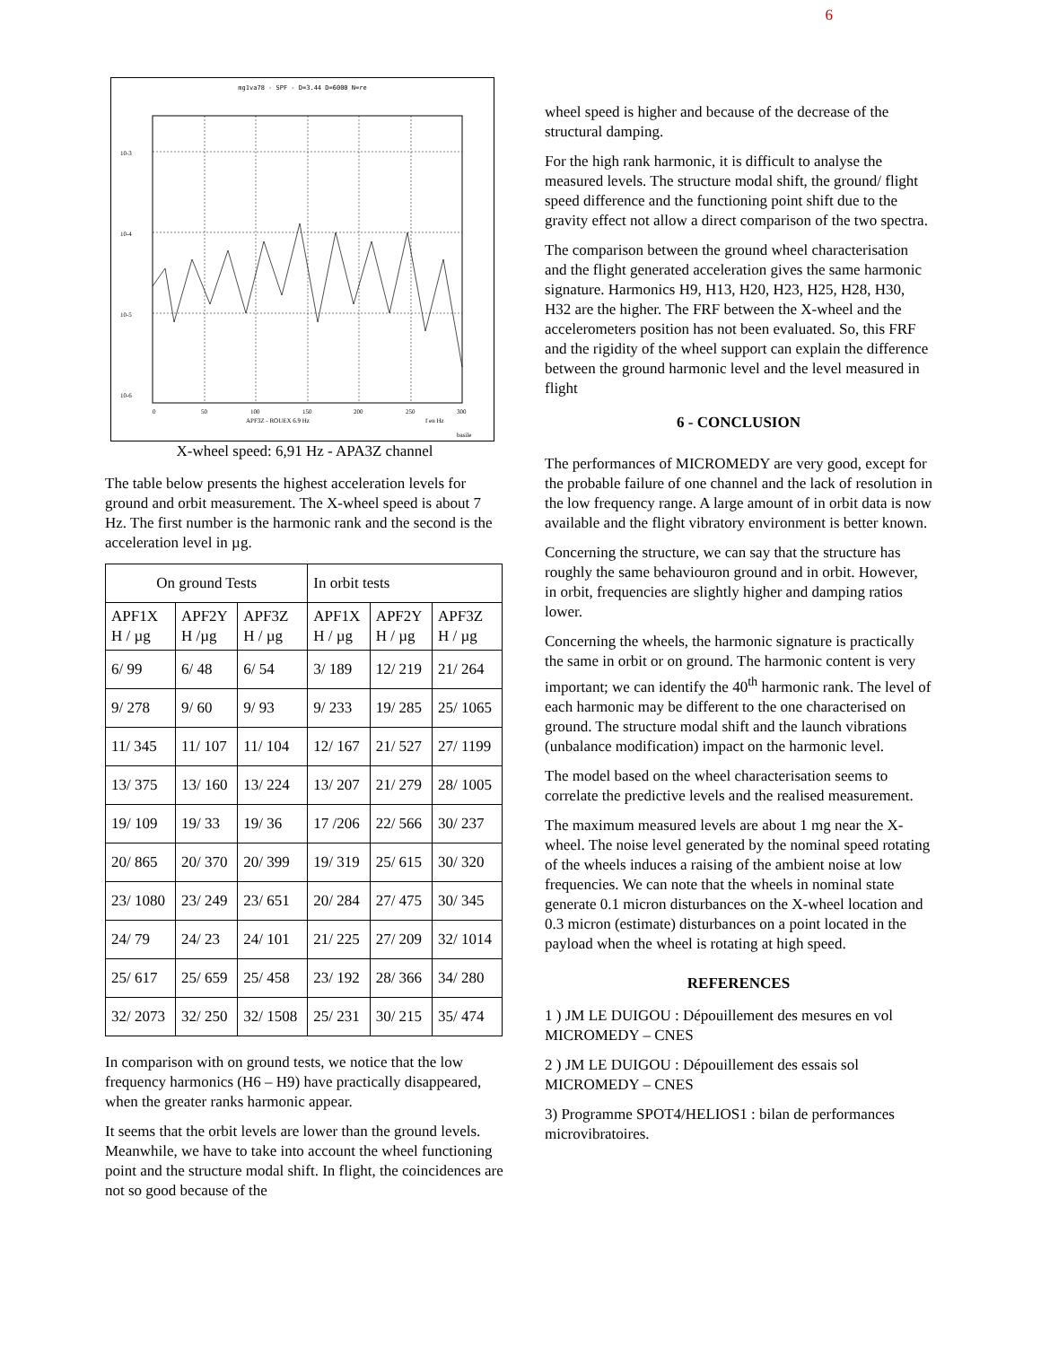6
mg1va78 - SPF - D=3.44 D=6000 N=re
10-3
10-4
10-5
10-6
0
50
100
150
200
250
300
APF3Z - ROUEX 6.9 Hz
f en Hz
basile
X-wheel speed: 6,91 Hz - APA3Z channel
The table below presents the highest acceleration levels for ground and orbit measurement. The X-wheel speed is about 7 Hz. The first number is the harmonic rank and the second is the acceleration level in µg.
| On ground Tests | | | In orbit tests | | |
| APF1X H / µg | APF2Y H /µg | APF3Z H / µg | APF1X H / µg | APF2Y H / µg | APF3Z H / µg |
| 6/ 99 | 6/ 48 | 6/ 54 | 3/ 189 | 12/ 219 | 21/ 264 |
| 9/ 278 | 9/ 60 | 9/ 93 | 9/ 233 | 19/ 285 | 25/ 1065 |
| 11/ 345 | 11/ 107 | 11/ 104 | 12/ 167 | 21/ 527 | 27/ 1199 |
| 13/ 375 | 13/ 160 | 13/ 224 | 13/ 207 | 21/ 279 | 28/ 1005 |
| 19/ 109 | 19/ 33 | 19/ 36 | 17 /206 | 22/ 566 | 30/ 237 |
| 20/ 865 | 20/ 370 | 20/ 399 | 19/ 319 | 25/ 615 | 30/ 320 |
| 23/ 1080 | 23/ 249 | 23/ 651 | 20/ 284 | 27/ 475 | 30/ 345 |
| 24/ 79 | 24/ 23 | 24/ 101 | 21/ 225 | 27/ 209 | 32/ 1014 |
| 25/ 617 | 25/ 659 | 25/ 458 | 23/ 192 | 28/ 366 | 34/ 280 |
| 32/ 2073 | 32/ 250 | 32/ 1508 | 25/ 231 | 30/ 215 | 35/ 474 |
In comparison with on ground tests, we notice that the low frequency harmonics (H6 – H9) have practically disappeared, when the greater ranks harmonic appear.
It seems that the orbit levels are lower than the ground levels. Meanwhile, we have to take into account the wheel functioning point and the structure modal shift. In flight, the coincidences are not so good because of the
wheel speed is higher and because of the decrease of the structural damping.
For the high rank harmonic, it is difficult to analyse the measured levels. The structure modal shift, the ground/ flight speed difference and the functioning point shift due to the gravity effect not allow a direct comparison of the two spectra.
The comparison between the ground wheel characterisation and the flight generated acceleration gives the same harmonic signature. Harmonics H9, H13, H20, H23, H25, H28, H30, H32 are the higher. The FRF between the X-wheel and the accelerometers position has not been evaluated. So, this FRF and the rigidity of the wheel support can explain the difference between the ground harmonic level and the level measured in flight
6 - CONCLUSION
The performances of MICROMEDY are very good, except for the probable failure of one channel and the lack of resolution in the low frequency range. A large amount of in orbit data is now available and the flight vibratory environment is better known.
Concerning the structure, we can say that the structure has roughly the same behaviouron ground and in orbit. However, in orbit, frequencies are slightly higher and damping ratios lower.
Concerning the wheels, the harmonic signature is practically the same in orbit or on ground. The harmonic content is very important; we can identify the 40<sup>th</sup> harmonic rank. The level of each harmonic may be different to the one characterised on ground. The structure modal shift and the launch vibrations (unbalance modification) impact on the harmonic level.
The model based on the wheel characterisation seems to correlate the predictive levels and the realised measurement.
The maximum measured levels are about 1 mg near the X-wheel. The noise level generated by the nominal speed rotating of the wheels induces a raising of the ambient noise at low frequencies. We can note that the wheels in nominal state generate 0.1 micron disturbances on the X-wheel location and 0.3 micron (estimate) disturbances on a point located in the payload when the wheel is rotating at high speed.
REFERENCES
1 ) JM LE DUIGOU : Dépouillement des mesures en vol MICROMEDY – CNES
2 ) JM LE DUIGOU : Dépouillement des essais sol MICROMEDY – CNES
3) Programme SPOT4/HELIOS1 : bilan de performances microvibratoires.